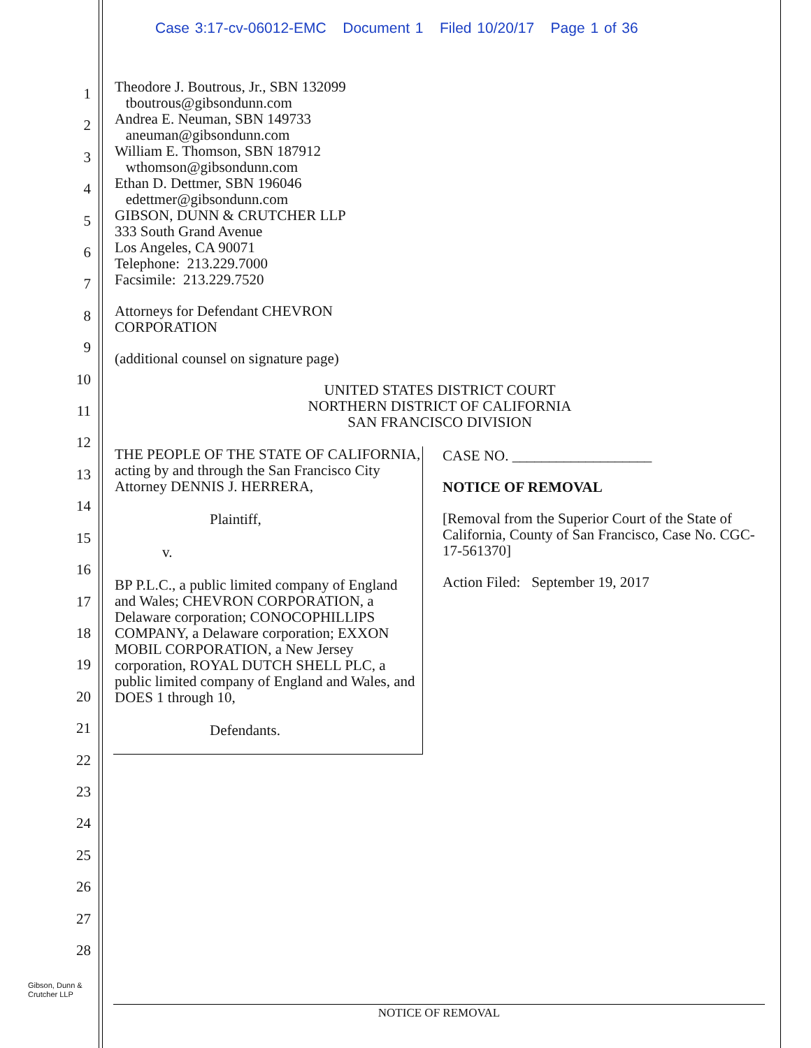Case 3:17-cv-06012-EMC Document 1 Filed 10/20/17 Page 1 of 36
1
2
3
4
5
6
7
8
9
10
11
12
13
14
15
16
17
18
19
20
21
22
23
24
25
26
27
28
Theodore J. Boutrous, Jr., SBN 132099
tboutrous@gibsondunn.com
Andrea E. Neuman, SBN 149733
aneuman@gibsondunn.com
William E. Thomson, SBN 187912
wthomson@gibsondunn.com
Ethan D. Dettmer, SBN 196046
edettmer@gibsondunn.com
GIBSON, DUNN & CRUTCHER LLP
333 South Grand Avenue
Los Angeles, CA 90071
Telephone: 213.229.7000
Facsimile: 213.229.7520
Attorneys for Defendant CHEVRON
CORPORATION
(additional counsel on signature page)
UNITED STATES DISTRICT COURT
NORTHERN DISTRICT OF CALIFORNIA
SAN FRANCISCO DIVISION
THE PEOPLE OF THE STATE OF CALIFORNIA, acting by and through the San Francisco City Attorney DENNIS J. HERRERA,
Plaintiff,
v.
BP P.L.C., a public limited company of England and Wales; CHEVRON CORPORATION, a Delaware corporation; CONOCOPHILLIPS COMPANY, a Delaware corporation; EXXON MOBIL CORPORATION, a New Jersey corporation, ROYAL DUTCH SHELL PLC, a public limited company of England and Wales, and DOES 1 through 10,
Defendants.
CASE NO. ___________________
NOTICE OF REMOVAL
[Removal from the Superior Court of the State of California, County of San Francisco, Case No. CGC-17-561370]
Action Filed: September 19, 2017
Gibson, Dunn &
Crutcher LLP
NOTICE OF REMOVAL